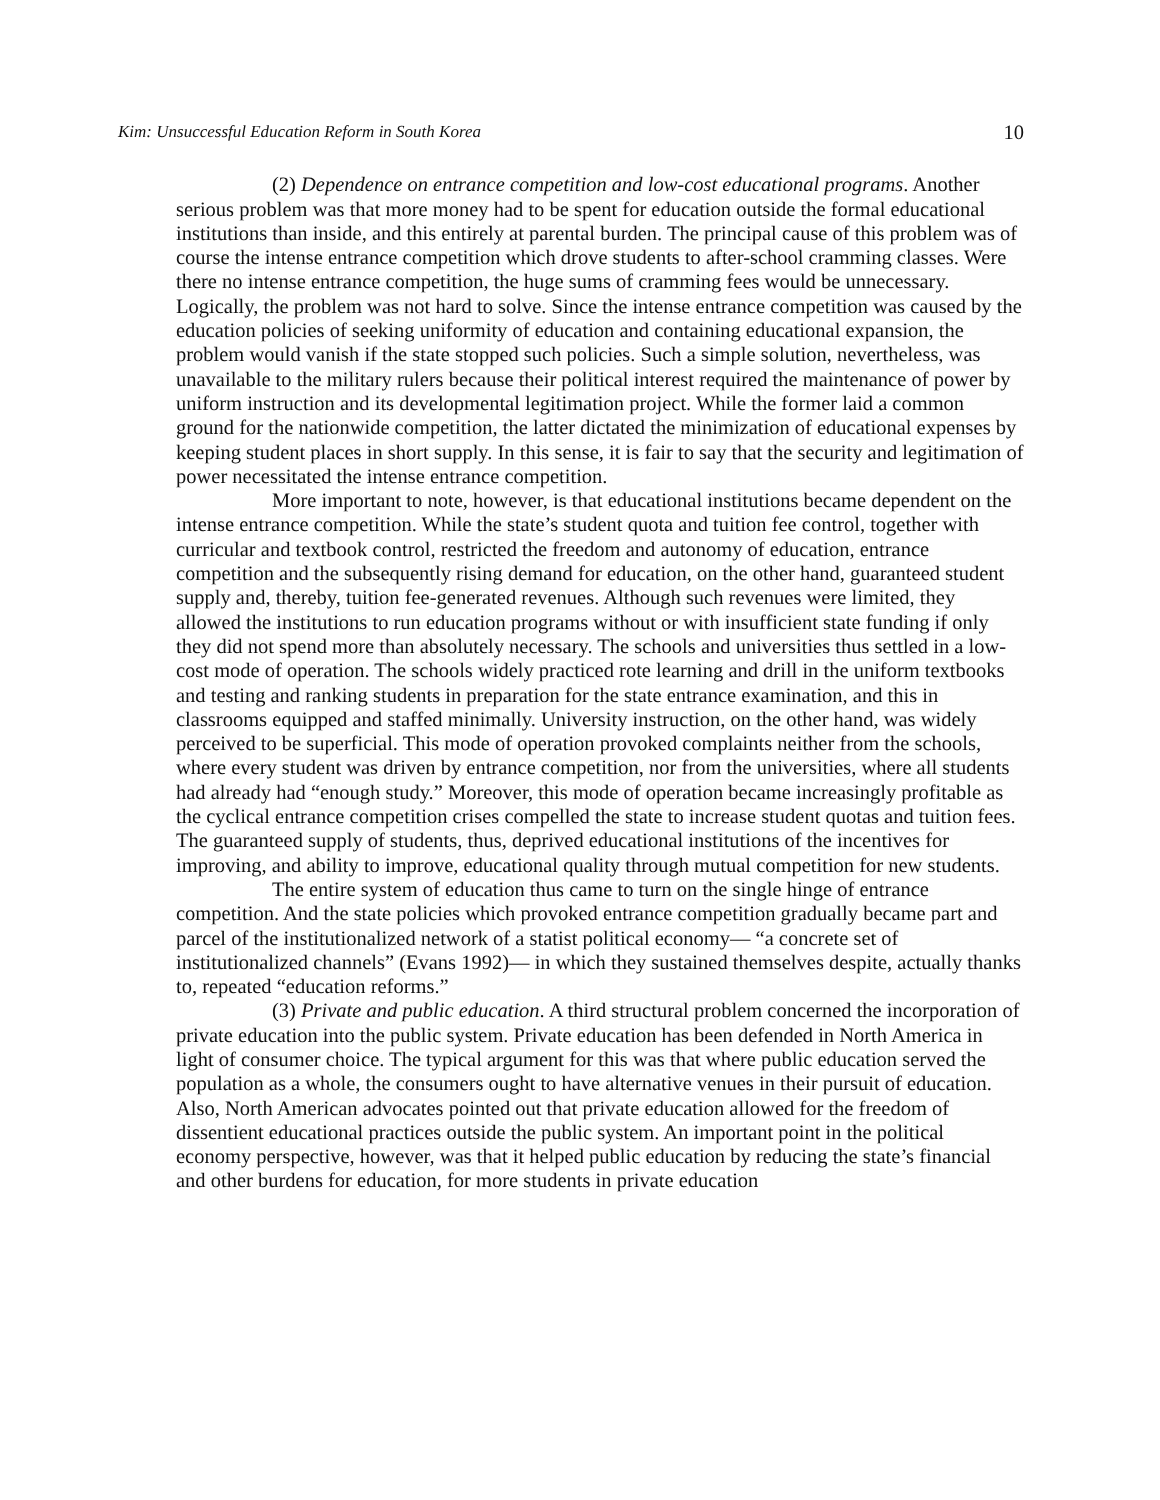Kim: Unsuccessful Education Reform in South Korea 10
(2) Dependence on entrance competition and low-cost educational programs. Another serious problem was that more money had to be spent for education outside the formal educational institutions than inside, and this entirely at parental burden. The principal cause of this problem was of course the intense entrance competition which drove students to after-school cramming classes. Were there no intense entrance competition, the huge sums of cramming fees would be unnecessary. Logically, the problem was not hard to solve. Since the intense entrance competition was caused by the education policies of seeking uniformity of education and containing educational expansion, the problem would vanish if the state stopped such policies. Such a simple solution, nevertheless, was unavailable to the military rulers because their political interest required the maintenance of power by uniform instruction and its developmental legitimation project. While the former laid a common ground for the nationwide competition, the latter dictated the minimization of educational expenses by keeping student places in short supply. In this sense, it is fair to say that the security and legitimation of power necessitated the intense entrance competition.
More important to note, however, is that educational institutions became dependent on the intense entrance competition. While the state’s student quota and tuition fee control, together with curricular and textbook control, restricted the freedom and autonomy of education, entrance competition and the subsequently rising demand for education, on the other hand, guaranteed student supply and, thereby, tuition fee-generated revenues. Although such revenues were limited, they allowed the institutions to run education programs without or with insufficient state funding if only they did not spend more than absolutely necessary. The schools and universities thus settled in a low-cost mode of operation. The schools widely practiced rote learning and drill in the uniform textbooks and testing and ranking students in preparation for the state entrance examination, and this in classrooms equipped and staffed minimally. University instruction, on the other hand, was widely perceived to be superficial. This mode of operation provoked complaints neither from the schools, where every student was driven by entrance competition, nor from the universities, where all students had already had “enough study.” Moreover, this mode of operation became increasingly profitable as the cyclical entrance competition crises compelled the state to increase student quotas and tuition fees. The guaranteed supply of students, thus, deprived educational institutions of the incentives for improving, and ability to improve, educational quality through mutual competition for new students.
The entire system of education thus came to turn on the single hinge of entrance competition. And the state policies which provoked entrance competition gradually became part and parcel of the institutionalized network of a statist political economy— “a concrete set of institutionalized channels” (Evans 1992)— in which they sustained themselves despite, actually thanks to, repeated “education reforms.”
(3) Private and public education. A third structural problem concerned the incorporation of private education into the public system. Private education has been defended in North America in light of consumer choice. The typical argument for this was that where public education served the population as a whole, the consumers ought to have alternative venues in their pursuit of education. Also, North American advocates pointed out that private education allowed for the freedom of dissentient educational practices outside the public system. An important point in the political economy perspective, however, was that it helped public education by reducing the state’s financial and other burdens for education, for more students in private education